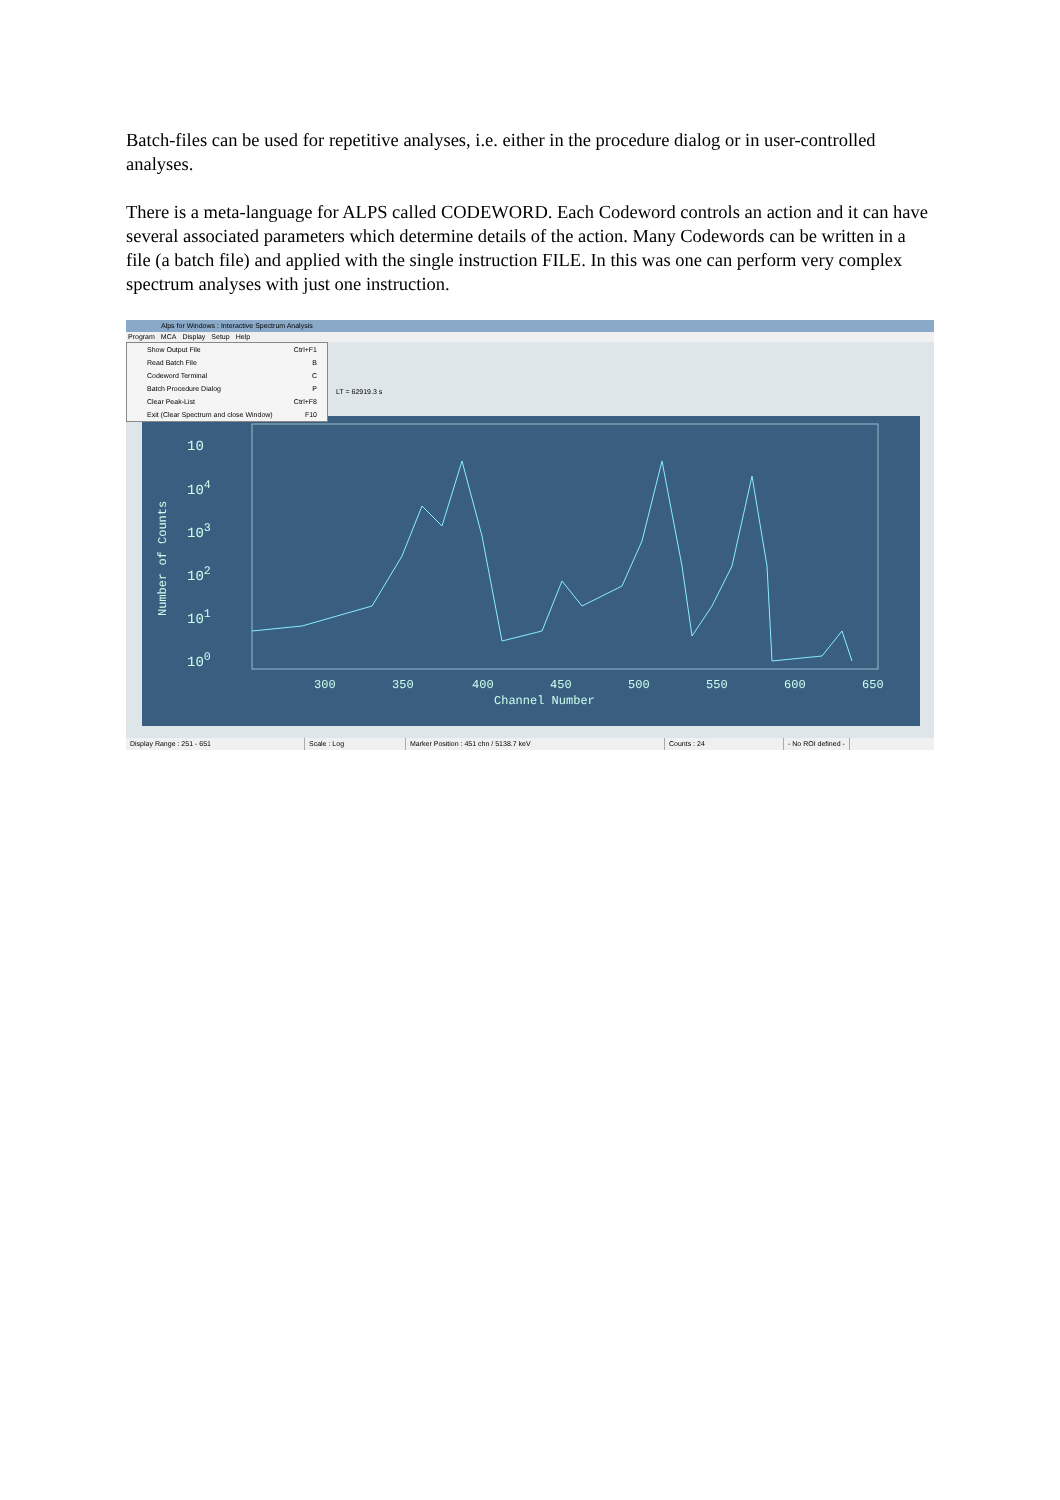Batch-files can be used for repetitive analyses, i.e. either in the procedure dialog or in user-controlled analyses.
There is a meta-language for ALPS called CODEWORD. Each Codeword controls an action and it can have several associated parameters which determine details of the action. Many Codewords can be written in a file (a batch file) and applied with the single instruction FILE. In this was one can perform very complex spectrum analyses with just one instruction.
Alps for Windows : Interactive Spectrum Analysis
Program MCA Display Setup Help
Show Output File Ctrl+F1
Read Batch File B
Codeword Terminal C
Batch Procedure Dialog P
Clear Peak-List Ctrl+F8
Exit (Clear Spectrum and close Window) F10
LT = 62919.3 s
10
10<sup>4</sup>
10<sup>3</sup>
10<sup>2</sup>
10<sup>1</sup>
10<sup>0</sup>
Number of Counts
300 350 400 450 500 550 600 650
Channel Number
Display Range : 251 - 651 Scale : Log Marker Position : 451 chn / 5138.7 keV Counts : 24 - No ROI defined -